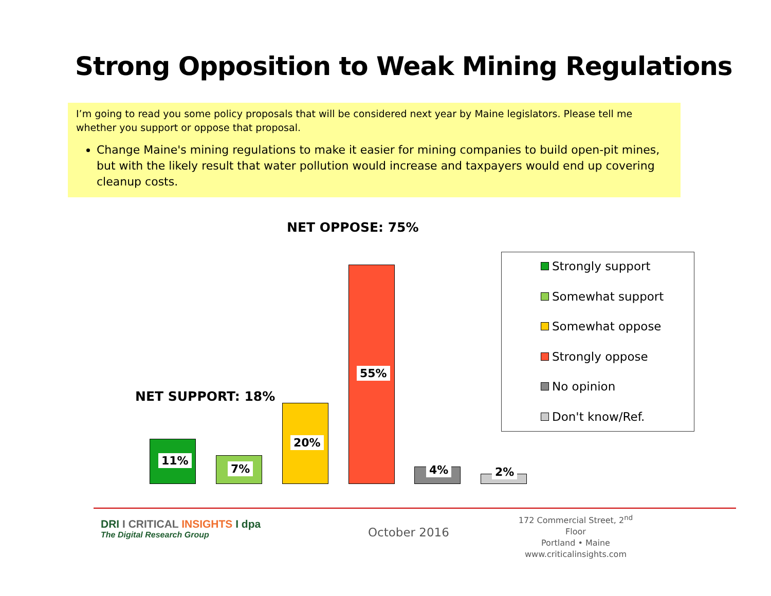Strong Opposition to Weak Mining Regulations
I’m going to read you some policy proposals that will be considered next year by Maine legislators. Please tell me whether you support or oppose that proposal.
Change Maine's mining regulations to make it easier for mining companies to build open-pit mines, but with the likely result that water pollution would increase and taxpayers would end up covering cleanup costs.
NET OPPOSE: 75%
NET SUPPORT: 18%
11%
7%
20%
55%
4% 2%
Strongly support
Somewhat support
Somewhat oppose
Strongly oppose
No opinion
Don't know/Ref.
DRI I CRITICAL INSIGHTS I dpa
The Digital Research Group
October 2016
172 Commercial Street, 2<sup>nd</sup> Floor
Portland • Maine
www.criticalinsights.com